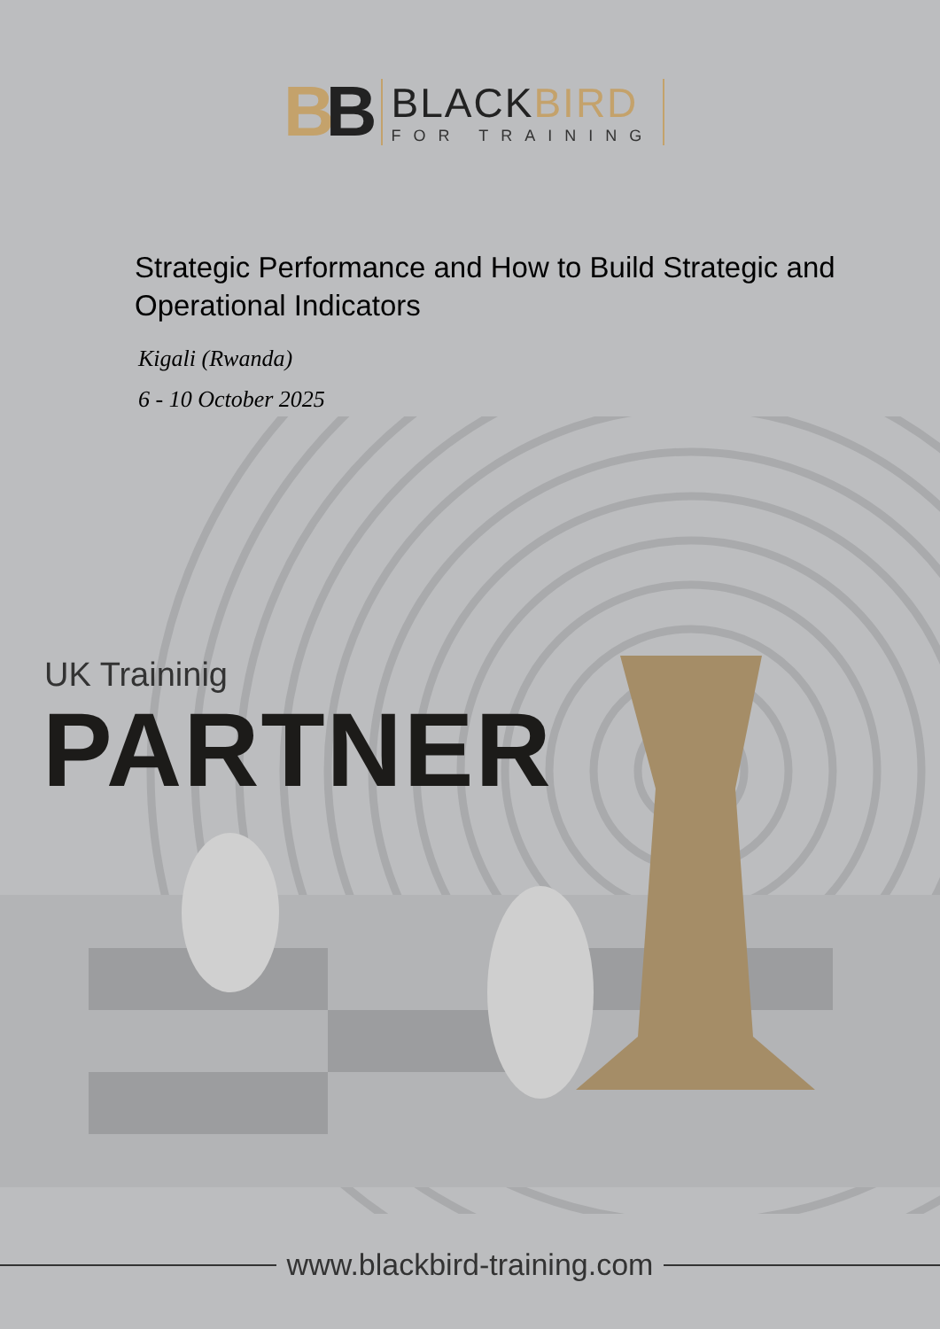BB
BLACKBIRD
FOR TRAINING
Strategic Performance and How to Build Strategic and Operational Indicators
Kigali (Rwanda)
6 - 10 October 2025
UK Traininig
PARTNER
www.blackbird-training.com